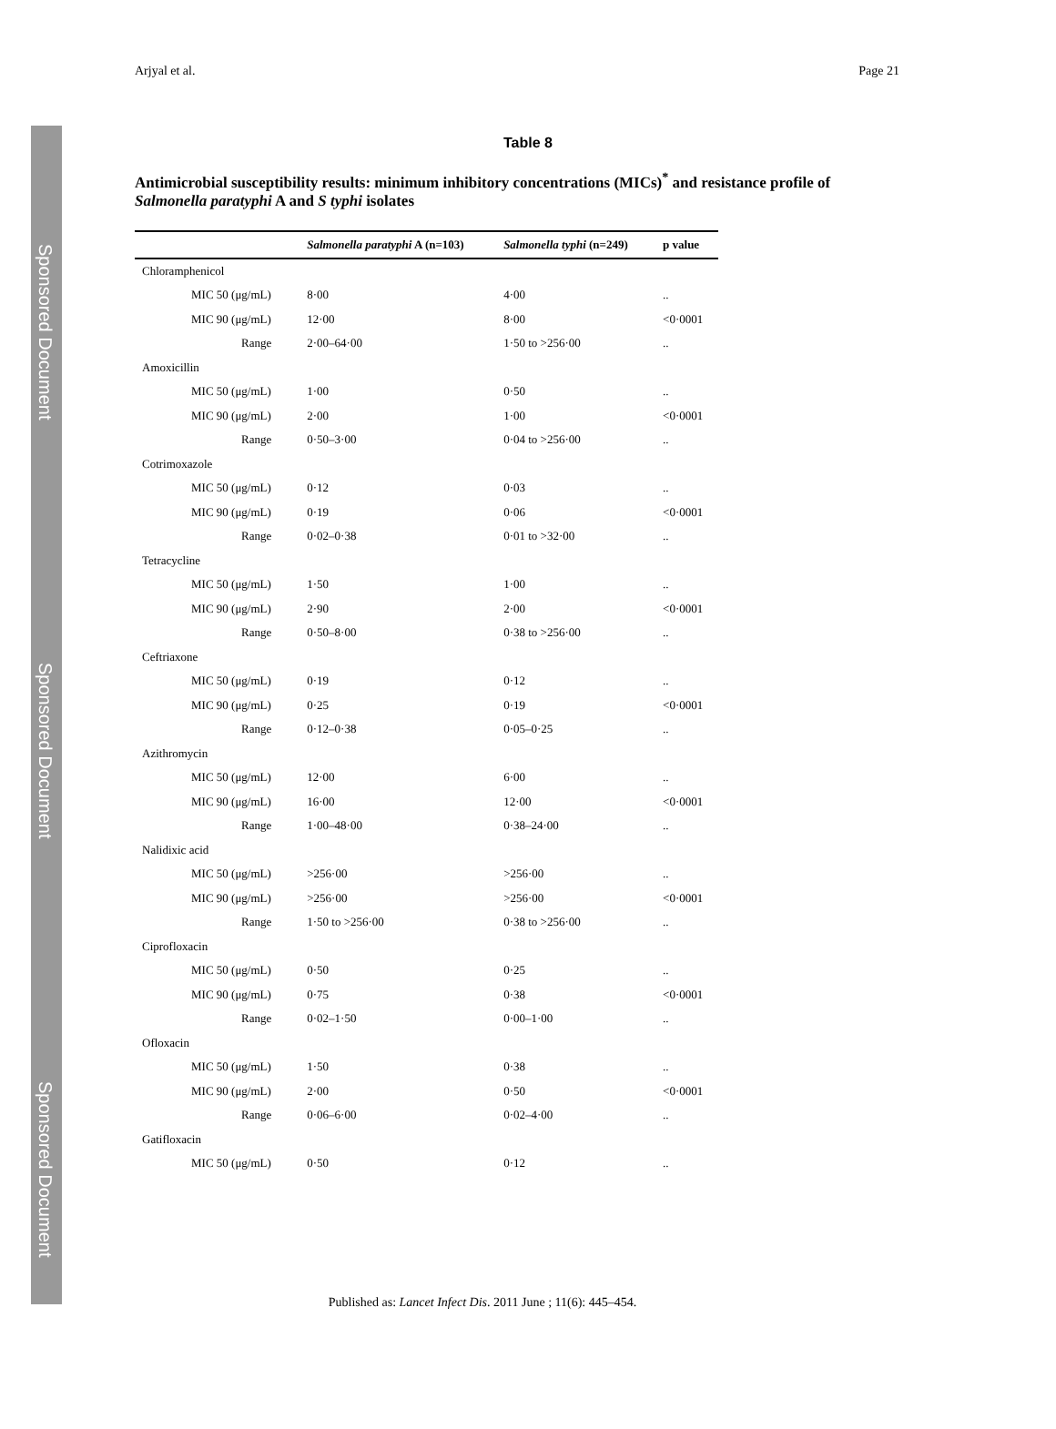Sponsored Document
Sponsored Document
Sponsored Document
Arjyal et al. Page 21
Table 8
Antimicrobial susceptibility results: minimum inhibitory concentrations (MICs)<sup>*</sup> and resistance profile of Salmonella paratyphi A and S typhi isolates
| | Salmonella paratyphi A (n=103) | Salmonella typhi (n=249) | p value |
| --- | --- | --- | --- |
| Chloramphenicol | | | |
| MIC 50 (μg/mL) | 8·00 | 4·00 | .. |
| MIC 90 (μg/mL) | 12·00 | 8·00 | <0·0001 |
| Range | 2·00–64·00 | 1·50 to >256·00 | .. |
| Amoxicillin | | | |
| MIC 50 (μg/mL) | 1·00 | 0·50 | .. |
| MIC 90 (μg/mL) | 2·00 | 1·00 | <0·0001 |
| Range | 0·50–3·00 | 0·04 to >256·00 | .. |
| Cotrimoxazole | | | |
| MIC 50 (μg/mL) | 0·12 | 0·03 | .. |
| MIC 90 (μg/mL) | 0·19 | 0·06 | <0·0001 |
| Range | 0·02–0·38 | 0·01 to >32·00 | .. |
| Tetracycline | | | |
| MIC 50 (μg/mL) | 1·50 | 1·00 | .. |
| MIC 90 (μg/mL) | 2·90 | 2·00 | <0·0001 |
| Range | 0·50–8·00 | 0·38 to >256·00 | .. |
| Ceftriaxone | | | |
| MIC 50 (μg/mL) | 0·19 | 0·12 | .. |
| MIC 90 (μg/mL) | 0·25 | 0·19 | <0·0001 |
| Range | 0·12–0·38 | 0·05–0·25 | .. |
| Azithromycin | | | |
| MIC 50 (μg/mL) | 12·00 | 6·00 | .. |
| MIC 90 (μg/mL) | 16·00 | 12·00 | <0·0001 |
| Range | 1·00–48·00 | 0·38–24·00 | .. |
| Nalidixic acid | | | |
| MIC 50 (μg/mL) | >256·00 | >256·00 | .. |
| MIC 90 (μg/mL) | >256·00 | >256·00 | <0·0001 |
| Range | 1·50 to >256·00 | 0·38 to >256·00 | .. |
| Ciprofloxacin | | | |
| MIC 50 (μg/mL) | 0·50 | 0·25 | .. |
| MIC 90 (μg/mL) | 0·75 | 0·38 | <0·0001 |
| Range | 0·02–1·50 | 0·00–1·00 | .. |
| Ofloxacin | | | |
| MIC 50 (μg/mL) | 1·50 | 0·38 | .. |
| MIC 90 (μg/mL) | 2·00 | 0·50 | <0·0001 |
| Range | 0·06–6·00 | 0·02–4·00 | .. |
| Gatifloxacin | | | |
| MIC 50 (μg/mL) | 0·50 | 0·12 | .. |
Published as: Lancet Infect Dis. 2011 June ; 11(6): 445–454.